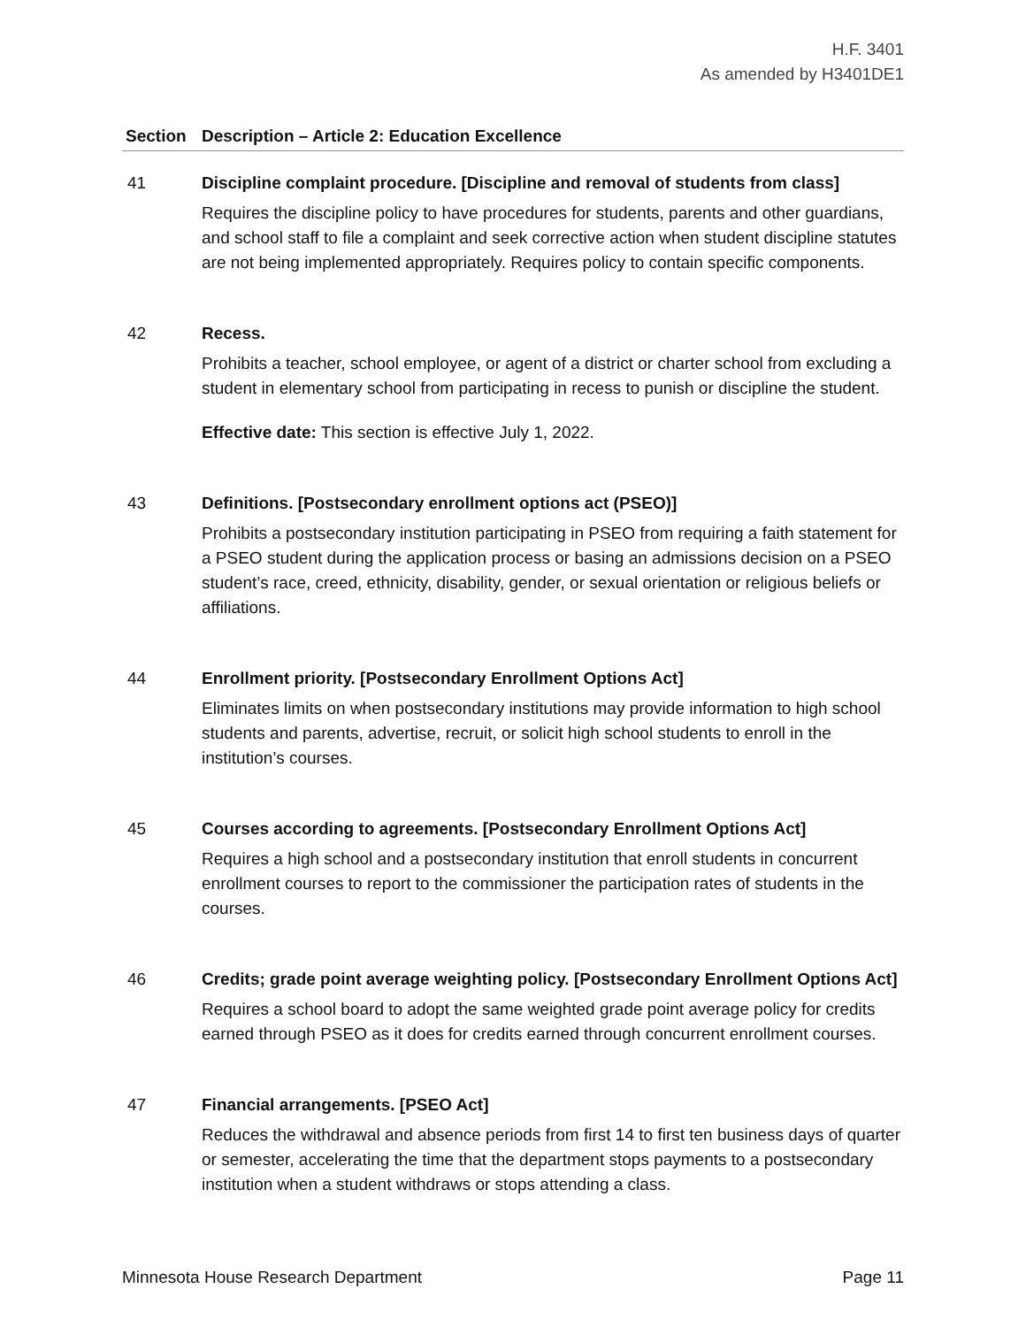H.F. 3401
As amended by H3401DE1
| Section | Description – Article 2: Education Excellence |
| --- | --- |
| 41 | Discipline complaint procedure. [Discipline and removal of students from class] Requires the discipline policy to have procedures for students, parents and other guardians, and school staff to file a complaint and seek corrective action when student discipline statutes are not being implemented appropriately. Requires policy to contain specific components. |
| 42 | Recess. Prohibits a teacher, school employee, or agent of a district or charter school from excluding a student in elementary school from participating in recess to punish or discipline the student. Effective date: This section is effective July 1, 2022. |
| 43 | Definitions. [Postsecondary enrollment options act (PSEO)] Prohibits a postsecondary institution participating in PSEO from requiring a faith statement for a PSEO student during the application process or basing an admissions decision on a PSEO student’s race, creed, ethnicity, disability, gender, or sexual orientation or religious beliefs or affiliations. |
| 44 | Enrollment priority. [Postsecondary Enrollment Options Act] Eliminates limits on when postsecondary institutions may provide information to high school students and parents, advertise, recruit, or solicit high school students to enroll in the institution’s courses. |
| 45 | Courses according to agreements. [Postsecondary Enrollment Options Act] Requires a high school and a postsecondary institution that enroll students in concurrent enrollment courses to report to the commissioner the participation rates of students in the courses. |
| 46 | Credits; grade point average weighting policy. [Postsecondary Enrollment Options Act] Requires a school board to adopt the same weighted grade point average policy for credits earned through PSEO as it does for credits earned through concurrent enrollment courses. |
| 47 | Financial arrangements. [PSEO Act] Reduces the withdrawal and absence periods from first 14 to first ten business days of quarter or semester, accelerating the time that the department stops payments to a postsecondary institution when a student withdraws or stops attending a class. |
Minnesota House Research Department Page 11